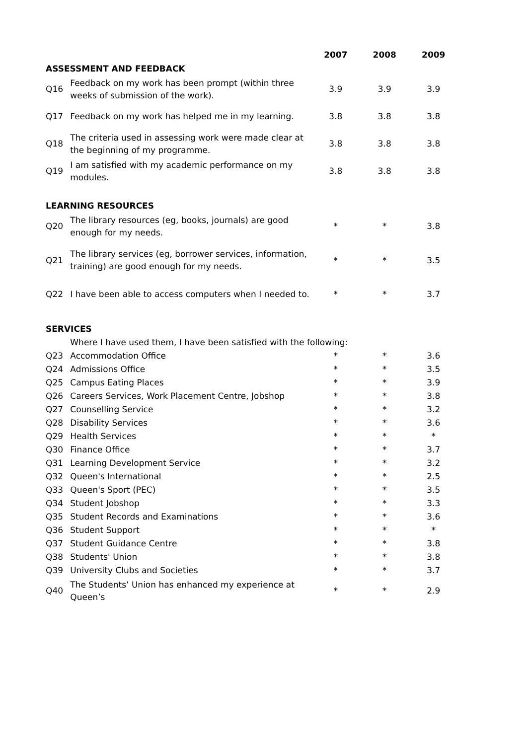| | | 2007 | 2008 | 2009 |
| --- | --- | --- | --- | --- |
| ASSESSMENT AND FEEDBACK | | | | |
| Q16 | Feedback on my work has been prompt (within three weeks of submission of the work). | 3.9 | 3.9 | 3.9 |
| Q17 | Feedback on my work has helped me in my learning. | 3.8 | 3.8 | 3.8 |
| Q18 | The criteria used in assessing work were made clear at the beginning of my programme. | 3.8 | 3.8 | 3.8 |
| Q19 | I am satisfied with my academic performance on my modules. | 3.8 | 3.8 | 3.8 |
| LEARNING RESOURCES | | | | |
| Q20 | The library resources (eg, books, journals) are good enough for my needs. | * | * | 3.8 |
| Q21 | The library services (eg, borrower services, information, training) are good enough for my needs. | * | * | 3.5 |
| Q22 | I have been able to access computers when I needed to. | * | * | 3.7 |
| SERVICES | | | | |
| | Where I have used them, I have been satisfied with the following: | | | |
| Q23 | Accommodation Office | * | * | 3.6 |
| Q24 | Admissions Office | * | * | 3.5 |
| Q25 | Campus Eating Places | * | * | 3.9 |
| Q26 | Careers Services, Work Placement Centre, Jobshop | * | * | 3.8 |
| Q27 | Counselling Service | * | * | 3.2 |
| Q28 | Disability Services | * | * | 3.6 |
| Q29 | Health Services | * | * | * |
| Q30 | Finance Office | * | * | 3.7 |
| Q31 | Learning Development Service | * | * | 3.2 |
| Q32 | Queen's International | * | * | 2.5 |
| Q33 | Queen's Sport (PEC) | * | * | 3.5 |
| Q34 | Student Jobshop | * | * | 3.3 |
| Q35 | Student Records and Examinations | * | * | 3.6 |
| Q36 | Student Support | * | * | * |
| Q37 | Student Guidance Centre | * | * | 3.8 |
| Q38 | Students' Union | * | * | 3.8 |
| Q39 | University Clubs and Societies | * | * | 3.7 |
| Q40 | The Students’ Union has enhanced my experience at Queen’s | * | * | 2.9 |